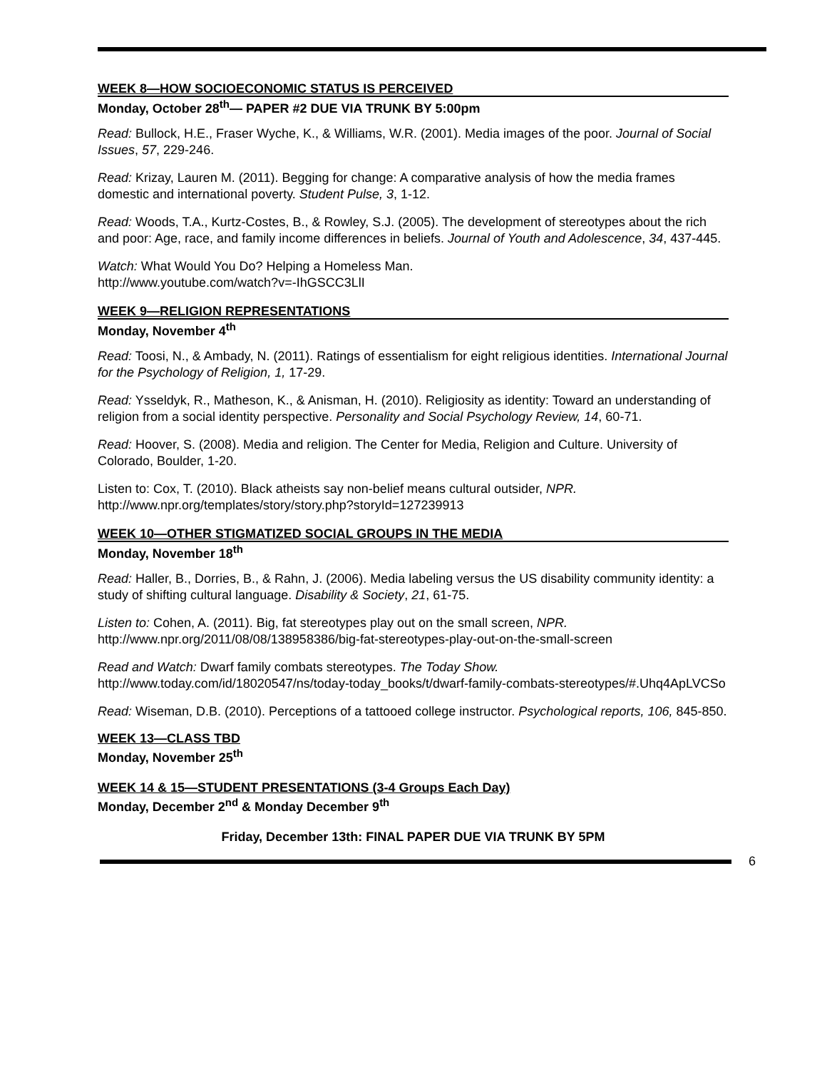WEEK 8—HOW SOCIOECONOMIC STATUS IS PERCEIVED
Monday, October 28<sup>th</sup>— PAPER #2 DUE VIA TRUNK BY 5:00pm
Read: Bullock, H.E., Fraser Wyche, K., & Williams, W.R. (2001). Media images of the poor. Journal of Social Issues, 57, 229-246.
Read: Krizay, Lauren M. (2011). Begging for change: A comparative analysis of how the media frames domestic and international poverty. Student Pulse, 3, 1-12.
Read: Woods, T.A., Kurtz-Costes, B., & Rowley, S.J. (2005). The development of stereotypes about the rich and poor: Age, race, and family income differences in beliefs. Journal of Youth and Adolescence, 34, 437-445.
Watch: What Would You Do? Helping a Homeless Man.
http://www.youtube.com/watch?v=-IhGSCC3LlI
WEEK 9—RELIGION REPRESENTATIONS
Monday, November 4<sup>th</sup>
Read: Toosi, N., & Ambady, N. (2011). Ratings of essentialism for eight religious identities. International Journal for the Psychology of Religion, 1, 17-29.
Read: Ysseldyk, R., Matheson, K., & Anisman, H. (2010). Religiosity as identity: Toward an understanding of religion from a social identity perspective. Personality and Social Psychology Review, 14, 60-71.
Read: Hoover, S. (2008). Media and religion. The Center for Media, Religion and Culture. University of Colorado, Boulder, 1-20.
Listen to: Cox, T. (2010). Black atheists say non-belief means cultural outsider, NPR.
http://www.npr.org/templates/story/story.php?storyId=127239913
WEEK 10—OTHER STIGMATIZED SOCIAL GROUPS IN THE MEDIA
Monday, November 18<sup>th</sup>
Read: Haller, B., Dorries, B., & Rahn, J. (2006). Media labeling versus the US disability community identity: a study of shifting cultural language. Disability & Society, 21, 61-75.
Listen to: Cohen, A. (2011). Big, fat stereotypes play out on the small screen, NPR.
http://www.npr.org/2011/08/08/138958386/big-fat-stereotypes-play-out-on-the-small-screen
Read and Watch: Dwarf family combats stereotypes. The Today Show.
http://www.today.com/id/18020547/ns/today-today_books/t/dwarf-family-combats-stereotypes/#.Uhq4ApLVCSo
Read: Wiseman, D.B. (2010). Perceptions of a tattooed college instructor. Psychological reports, 106, 845-850.
WEEK 13—CLASS TBD
Monday, November 25<sup>th</sup>
WEEK 14 & 15—STUDENT PRESENTATIONS (3-4 Groups Each Day)
Monday, December 2<sup>nd</sup> & Monday December 9<sup>th</sup>
Friday, December 13th: FINAL PAPER DUE VIA TRUNK BY 5PM
6